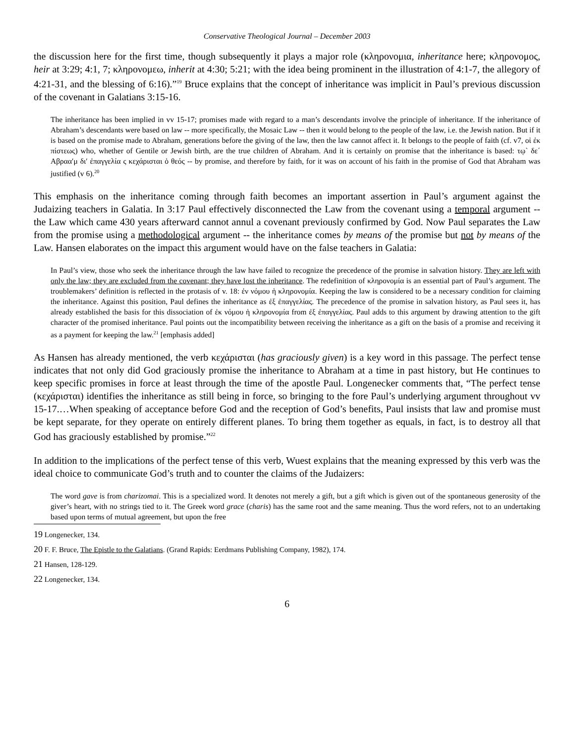Conservative Theological Journal – December 2003
the discussion here for the first time, though subsequently it plays a major role (κληρονομια, inheritance here; κληρονομος, heir at 3:29; 4:1, 7; κληρονομεω, inherit at 4:30; 5:21; with the idea being prominent in the illustration of 4:1-7, the allegory of 4:21-31, and the blessing of 6:16).”<sup>19</sup> Bruce explains that the concept of inheritance was implicit in Paul’s previous discussion of the covenant in Galatians 3:15-16.
The inheritance has been implied in vv 15-17; promises made with regard to a man’s descendants involve the principle of inheritance. If the inheritance of Abraham’s descendants were based on law -- more specifically, the Mosaic Law -- then it would belong to the people of the law, i.e. the Jewish nation. But if it is based on the promise made to Abraham, generations before the giving of the law, then the law cannot affect it. It belongs to the people of faith (cf. v7, οἱ ἐκ πίστεως) who, whether of Gentile or Jewish birth, are the true children of Abraham. And it is certainly on promise that the inheritance is based: τῳ` δε΄ Αβρααʹμ διʹ ἐπαγγελία ς κεχάρισται ὁ θεός -- by promise, and therefore by faith, for it was on account of his faith in the promise of God that Abraham was justified (v 6).<sup>20</sup>
This emphasis on the inheritance coming through faith becomes an important assertion in Paul’s argument against the Judaizing teachers in Galatia. In 3:17 Paul effectively disconnected the Law from the covenant using a temporal argument -- the Law which came 430 years afterward cannot annul a covenant previously confirmed by God. Now Paul separates the Law from the promise using a methodological argument -- the inheritance comes by means of the promise but not by means of the Law. Hansen elaborates on the impact this argument would have on the false teachers in Galatia:
In Paul’s view, those who seek the inheritance through the law have failed to recognize the precedence of the promise in salvation history. They are left with only the law; they are excluded from the covenant; they have lost the inheritance. The redefinition of κληρονομία is an essential part of Paul’s argument. The troublemakers’ definition is reflected in the protasis of v. 18: ἐν νόμου ἡ κληρονομία. Keeping the law is considered to be a necessary condition for claiming the inheritance. Against this position, Paul defines the inheritance as ἐξ ἐπαγγελίας. The precedence of the promise in salvation history, as Paul sees it, has already established the basis for this dissociation of ἐκ νόμου ἡ κληρονομία from ἐξ ἐπαγγελίας. Paul adds to this argument by drawing attention to the gift character of the promised inheritance. Paul points out the incompatibility between receiving the inheritance as a gift on the basis of a promise and receiving it as a payment for keeping the law.<sup>21</sup> [emphasis added]
As Hansen has already mentioned, the verb κεχάρισται (has graciously given) is a key word in this passage. The perfect tense indicates that not only did God graciously promise the inheritance to Abraham at a time in past history, but He continues to keep specific promises in force at least through the time of the apostle Paul. Longenecker comments that, “The perfect tense (κεχάρισται) identifies the inheritance as still being in force, so bringing to the fore Paul’s underlying argument throughout vv 15-17.…When speaking of acceptance before God and the reception of God’s benefits, Paul insists that law and promise must be kept separate, for they operate on entirely different planes. To bring them together as equals, in fact, is to destroy all that God has graciously established by promise.”<sup>22</sup>
In addition to the implications of the perfect tense of this verb, Wuest explains that the meaning expressed by this verb was the ideal choice to communicate God’s truth and to counter the claims of the Judaizers:
The word gave is from charizomai. This is a specialized word. It denotes not merely a gift, but a gift which is given out of the spontaneous generosity of the giver’s heart, with no strings tied to it. The Greek word grace (charis) has the same root and the same meaning. Thus the word refers, not to an undertaking based upon terms of mutual agreement, but upon the free
19 Longenecker, 134.
20 F. F. Bruce, The Epistle to the Galatians. (Grand Rapids: Eerdmans Publishing Company, 1982), 174.
21 Hansen, 128-129.
22 Longenecker, 134.
6